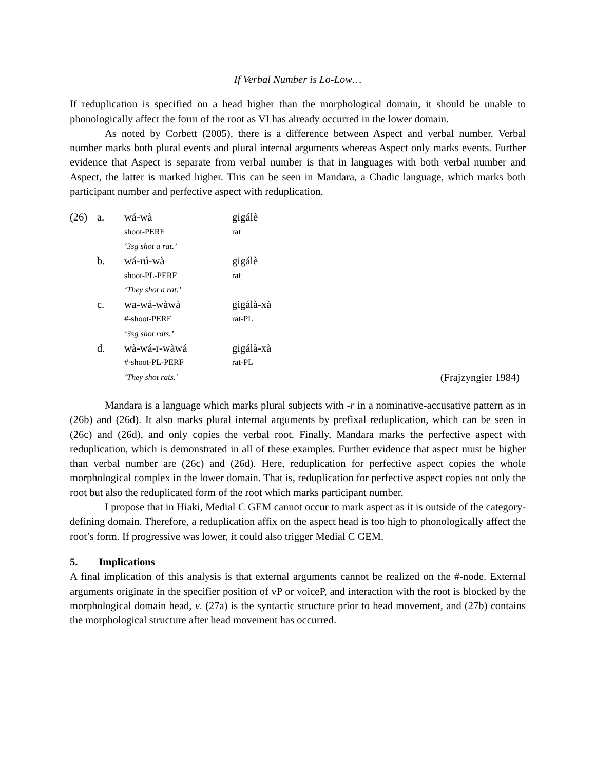If Verbal Number is Lo-Low…
If reduplication is specified on a head higher than the morphological domain, it should be unable to phonologically affect the form of the root as VI has already occurred in the lower domain.
As noted by Corbett (2005), there is a difference between Aspect and verbal number. Verbal number marks both plural events and plural internal arguments whereas Aspect only marks events. Further evidence that Aspect is separate from verbal number is that in languages with both verbal number and Aspect, the latter is marked higher. This can be seen in Mandara, a Chadic language, which marks both participant number and perfective aspect with reduplication.
| (26) | a. | wá-wà | gigálè | |
| | | shoot-PERF | rat | |
| | | ‘3sg shot a rat.’ | | |
| | b. | wá-rú-wà | gigálè | |
| | | shoot-PL-PERF | rat | |
| | | ‘They shot a rat.’ | | |
| | c. | wa-wá-wàwà | gigálà-xà | |
| | | #-shoot-PERF | rat-PL | |
| | | ‘3sg shot rats.’ | | |
| | d. | wà-wá-r-wàwá | gigálà-xà | |
| | | #-shoot-PL-PERF | rat-PL | |
| | | ‘They shot rats.’ | | (Frajzyngier 1984) |
Mandara is a language which marks plural subjects with -r in a nominative-accusative pattern as in (26b) and (26d). It also marks plural internal arguments by prefixal reduplication, which can be seen in (26c) and (26d), and only copies the verbal root. Finally, Mandara marks the perfective aspect with reduplication, which is demonstrated in all of these examples. Further evidence that aspect must be higher than verbal number are (26c) and (26d). Here, reduplication for perfective aspect copies the whole morphological complex in the lower domain. That is, reduplication for perfective aspect copies not only the root but also the reduplicated form of the root which marks participant number.
I propose that in Hiaki, Medial C GEM cannot occur to mark aspect as it is outside of the category-defining domain. Therefore, a reduplication affix on the aspect head is too high to phonologically affect the root’s form. If progressive was lower, it could also trigger Medial C GEM.
5. Implications
A final implication of this analysis is that external arguments cannot be realized on the #-node. External arguments originate in the specifier position of vP or voiceP, and interaction with the root is blocked by the morphological domain head, v. (27a) is the syntactic structure prior to head movement, and (27b) contains the morphological structure after head movement has occurred.